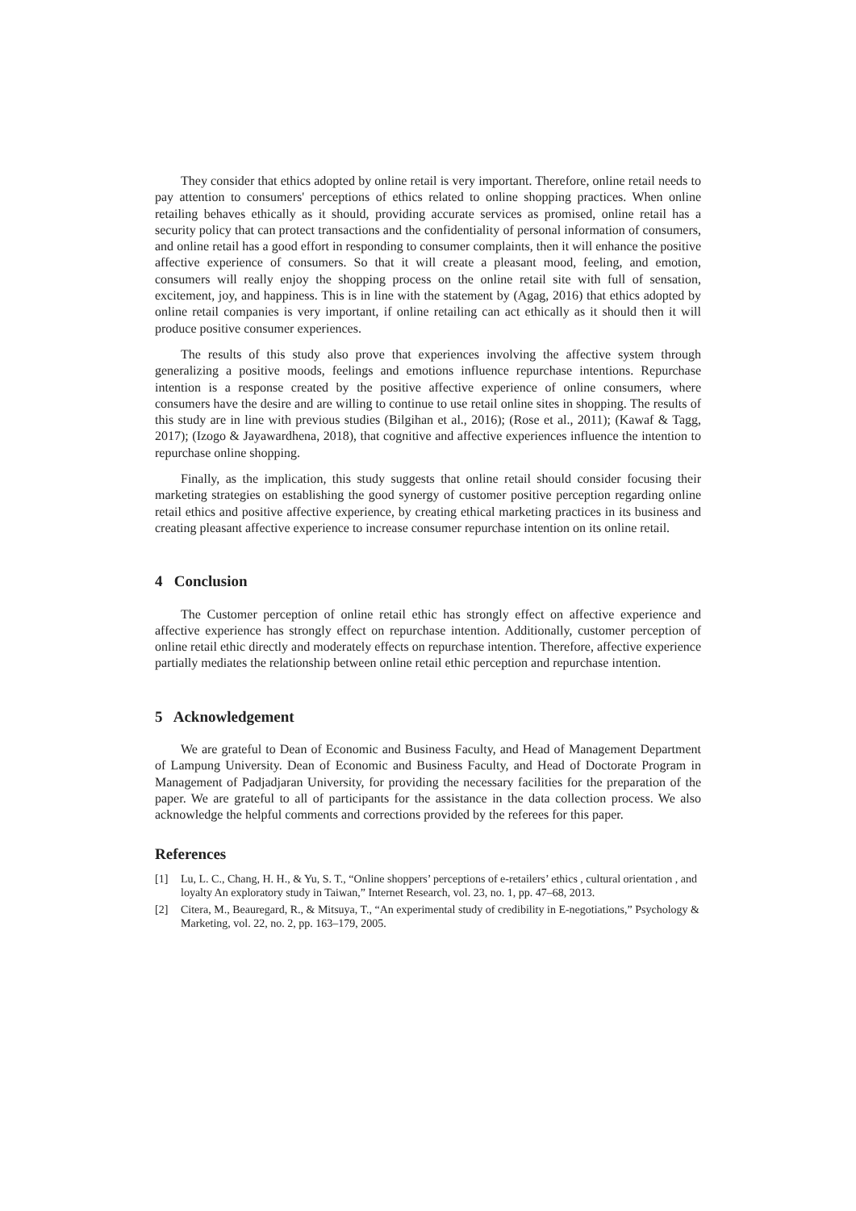They consider that ethics adopted by online retail is very important. Therefore, online retail needs to pay attention to consumers' perceptions of ethics related to online shopping practices. When online retailing behaves ethically as it should, providing accurate services as promised, online retail has a security policy that can protect transactions and the confidentiality of personal information of consumers, and online retail has a good effort in responding to consumer complaints, then it will enhance the positive affective experience of consumers. So that it will create a pleasant mood, feeling, and emotion, consumers will really enjoy the shopping process on the online retail site with full of sensation, excitement, joy, and happiness. This is in line with the statement by (Agag, 2016) that ethics adopted by online retail companies is very important, if online retailing can act ethically as it should then it will produce positive consumer experiences.
The results of this study also prove that experiences involving the affective system through generalizing a positive moods, feelings and emotions influence repurchase intentions. Repurchase intention is a response created by the positive affective experience of online consumers, where consumers have the desire and are willing to continue to use retail online sites in shopping. The results of this study are in line with previous studies (Bilgihan et al., 2016); (Rose et al., 2011); (Kawaf & Tagg, 2017); (Izogo & Jayawardhena, 2018), that cognitive and affective experiences influence the intention to repurchase online shopping.
Finally, as the implication, this study suggests that online retail should consider focusing their marketing strategies on establishing the good synergy of customer positive perception regarding online retail ethics and positive affective experience, by creating ethical marketing practices in its business and creating pleasant affective experience to increase consumer repurchase intention on its online retail.
4 Conclusion
The Customer perception of online retail ethic has strongly effect on affective experience and affective experience has strongly effect on repurchase intention. Additionally, customer perception of online retail ethic directly and moderately effects on repurchase intention. Therefore, affective experience partially mediates the relationship between online retail ethic perception and repurchase intention.
5 Acknowledgement
We are grateful to Dean of Economic and Business Faculty, and Head of Management Department of Lampung University. Dean of Economic and Business Faculty, and Head of Doctorate Program in Management of Padjadjaran University, for providing the necessary facilities for the preparation of the paper. We are grateful to all of participants for the assistance in the data collection process. We also acknowledge the helpful comments and corrections provided by the referees for this paper.
References
[1] Lu, L. C., Chang, H. H., & Yu, S. T., “Online shoppers’ perceptions of e-retailers’ ethics , cultural orientation , and loyalty An exploratory study in Taiwan,” Internet Research, vol. 23, no. 1, pp. 47–68, 2013.
[2] Citera, M., Beauregard, R., & Mitsuya, T., “An experimental study of credibility in E-negotiations,” Psychology & Marketing, vol. 22, no. 2, pp. 163–179, 2005.